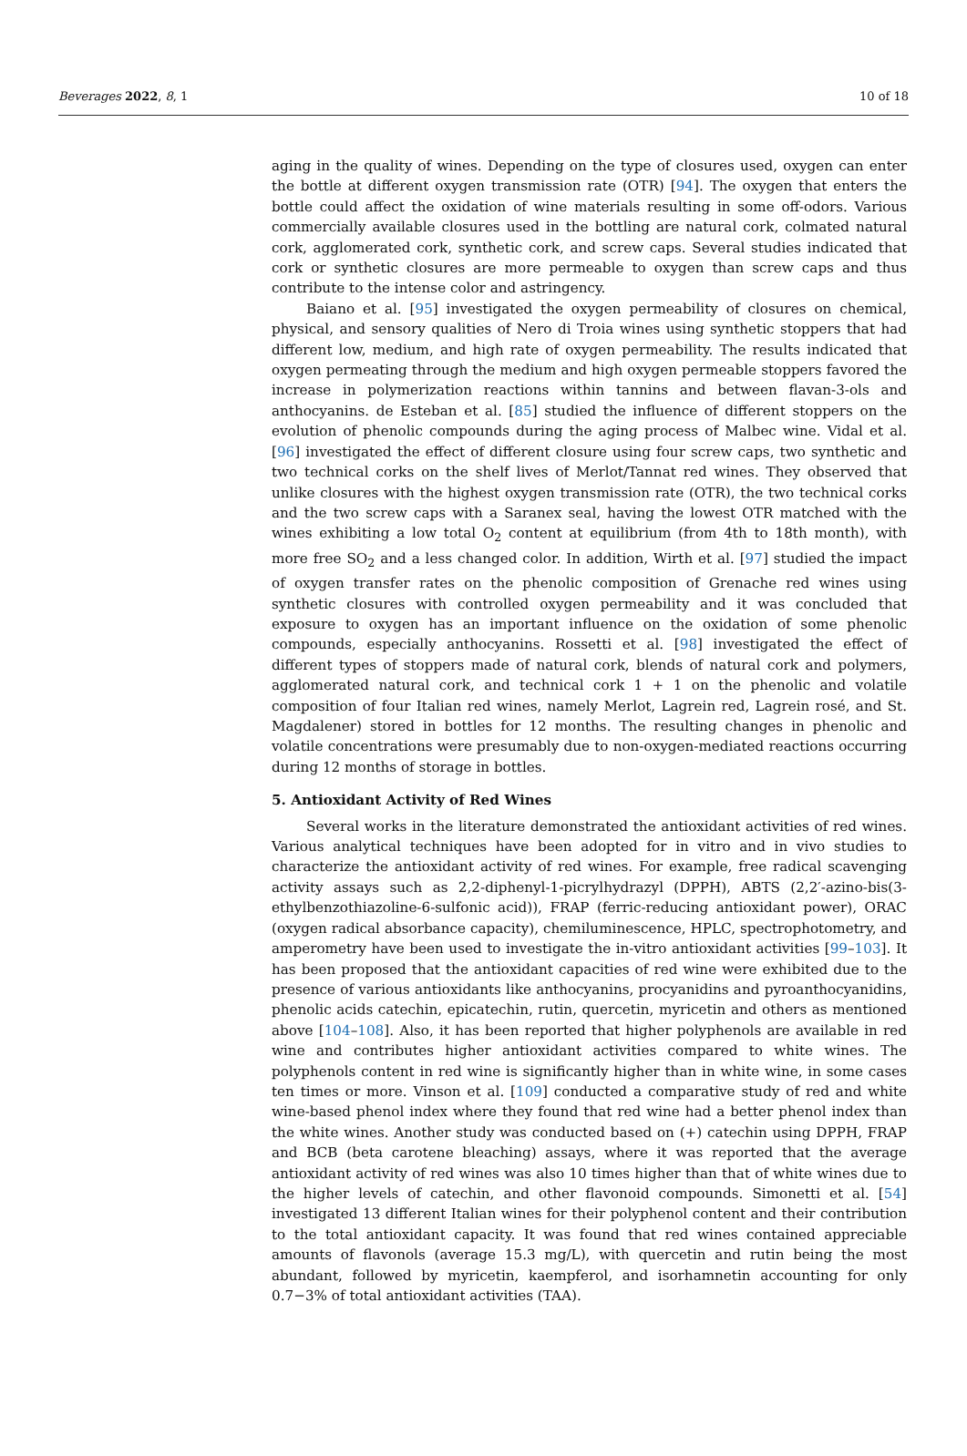Beverages 2022, 8, 1 10 of 18
aging in the quality of wines. Depending on the type of closures used, oxygen can enter the bottle at different oxygen transmission rate (OTR) [94]. The oxygen that enters the bottle could affect the oxidation of wine materials resulting in some off-odors. Various commercially available closures used in the bottling are natural cork, colmated natural cork, agglomerated cork, synthetic cork, and screw caps. Several studies indicated that cork or synthetic closures are more permeable to oxygen than screw caps and thus contribute to the intense color and astringency.
Baiano et al. [95] investigated the oxygen permeability of closures on chemical, physical, and sensory qualities of Nero di Troia wines using synthetic stoppers that had different low, medium, and high rate of oxygen permeability. The results indicated that oxygen permeating through the medium and high oxygen permeable stoppers favored the increase in polymerization reactions within tannins and between flavan-3-ols and anthocyanins. de Esteban et al. [85] studied the influence of different stoppers on the evolution of phenolic compounds during the aging process of Malbec wine. Vidal et al. [96] investigated the effect of different closure using four screw caps, two synthetic and two technical corks on the shelf lives of Merlot/Tannat red wines. They observed that unlike closures with the highest oxygen transmission rate (OTR), the two technical corks and the two screw caps with a Saranex seal, having the lowest OTR matched with the wines exhibiting a low total O<sub>2</sub> content at equilibrium (from 4th to 18th month), with more free SO<sub>2</sub> and a less changed color. In addition, Wirth et al. [97] studied the impact of oxygen transfer rates on the phenolic composition of Grenache red wines using synthetic closures with controlled oxygen permeability and it was concluded that exposure to oxygen has an important influence on the oxidation of some phenolic compounds, especially anthocyanins. Rossetti et al. [98] investigated the effect of different types of stoppers made of natural cork, blends of natural cork and polymers, agglomerated natural cork, and technical cork 1 + 1 on the phenolic and volatile composition of four Italian red wines, namely Merlot, Lagrein red, Lagrein rosé, and St. Magdalener) stored in bottles for 12 months. The resulting changes in phenolic and volatile concentrations were presumably due to non-oxygen-mediated reactions occurring during 12 months of storage in bottles.
5. Antioxidant Activity of Red Wines
Several works in the literature demonstrated the antioxidant activities of red wines. Various analytical techniques have been adopted for in vitro and in vivo studies to characterize the antioxidant activity of red wines. For example, free radical scavenging activity assays such as 2,2-diphenyl-1-picrylhydrazyl (DPPH), ABTS (2,2′-azino-bis(3-ethylbenzothiazoline-6-sulfonic acid)), FRAP (ferric-reducing antioxidant power), ORAC (oxygen radical absorbance capacity), chemiluminescence, HPLC, spectrophotometry, and amperometry have been used to investigate the in-vitro antioxidant activities [99–103]. It has been proposed that the antioxidant capacities of red wine were exhibited due to the presence of various antioxidants like anthocyanins, procyanidins and pyroanthocyanidins, phenolic acids catechin, epicatechin, rutin, quercetin, myricetin and others as mentioned above [104–108]. Also, it has been reported that higher polyphenols are available in red wine and contributes higher antioxidant activities compared to white wines. The polyphenols content in red wine is significantly higher than in white wine, in some cases ten times or more. Vinson et al. [109] conducted a comparative study of red and white wine-based phenol index where they found that red wine had a better phenol index than the white wines. Another study was conducted based on (+) catechin using DPPH, FRAP and BCB (beta carotene bleaching) assays, where it was reported that the average antioxidant activity of red wines was also 10 times higher than that of white wines due to the higher levels of catechin, and other flavonoid compounds. Simonetti et al. [54] investigated 13 different Italian wines for their polyphenol content and their contribution to the total antioxidant capacity. It was found that red wines contained appreciable amounts of flavonols (average 15.3 mg/L), with quercetin and rutin being the most abundant, followed by myricetin, kaempferol, and isorhamnetin accounting for only 0.7−3% of total antioxidant activities (TAA).